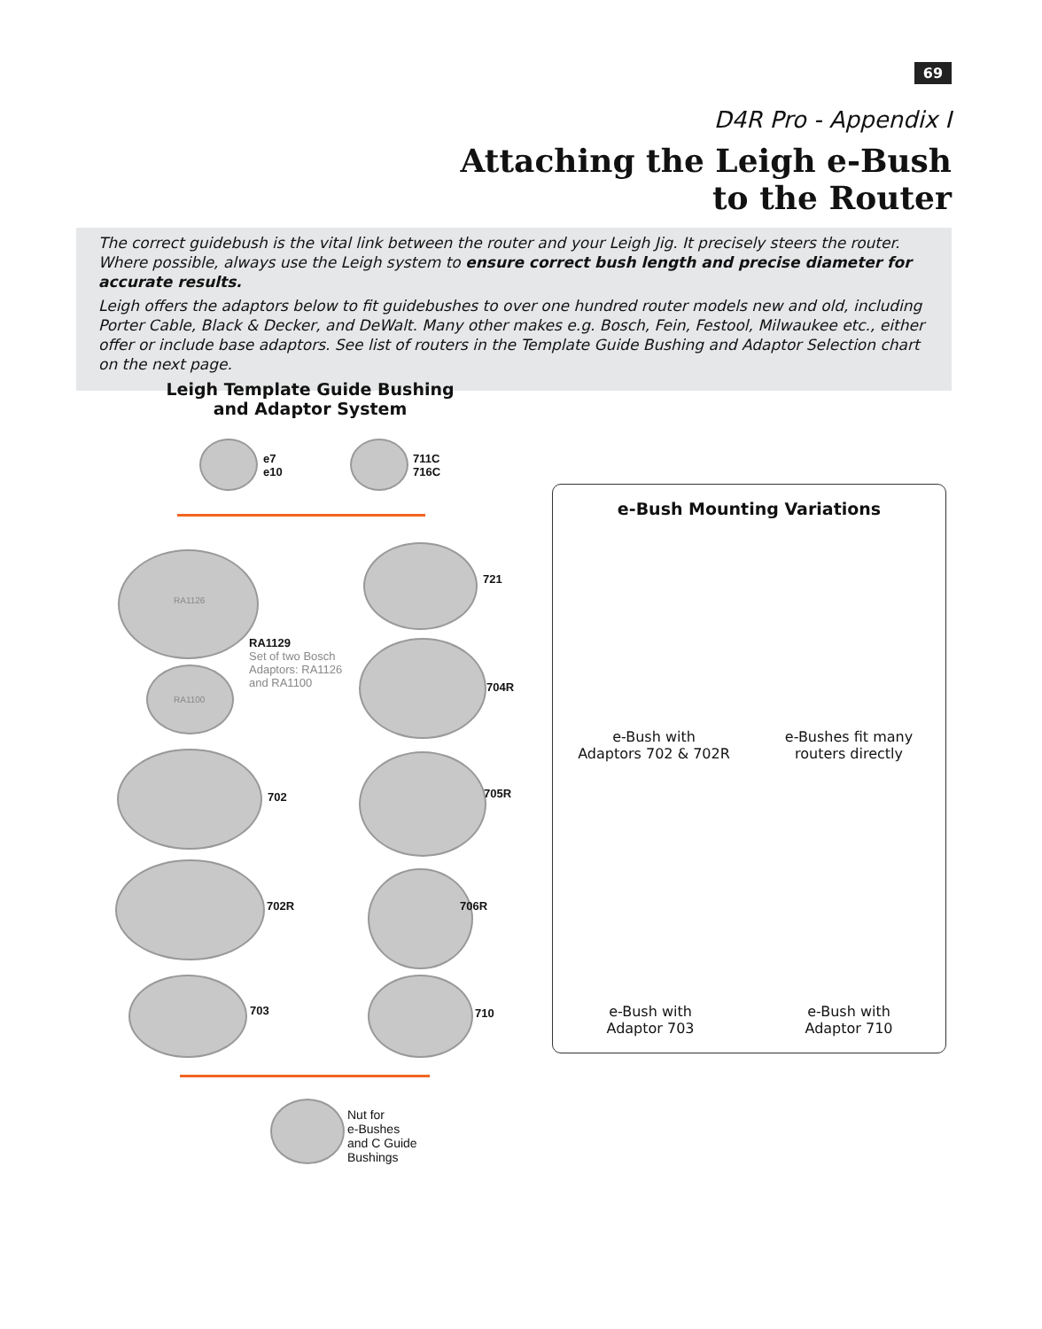69
D4R Pro - Appendix I
Attaching the Leigh e-Bush
to the Router
The correct guidebush is the vital link between the router and your Leigh Jig. It precisely steers the router. Where possible, always use the Leigh system to ensure correct bush length and precise diameter for accurate results.
Leigh offers the adaptors below to fit guidebushes to over one hundred router models new and old, including Porter Cable, Black & Decker, and DeWalt. Many other makes e.g. Bosch, Fein, Festool, Milwaukee etc., either offer or include base adaptors. See list of routers in the Template Guide Bushing and Adaptor Selection chart on the next page.
Leigh Template Guide Bushing and Adaptor System
e7
e10
711C
716C
RA1126
RA1129
Set of two Bosch
Adaptors: RA1126
and RA1100
RA1100
721
704R
702 705R
702R 706R
703 710
Nut for
e-Bushes
and C Guide
Bushings
e-Bush Mounting Variations
e-Bush with
Adaptors 702 & 702R
e-Bushes fit many
routers directly
e-Bush with
Adaptor 703
e-Bush with
Adaptor 710